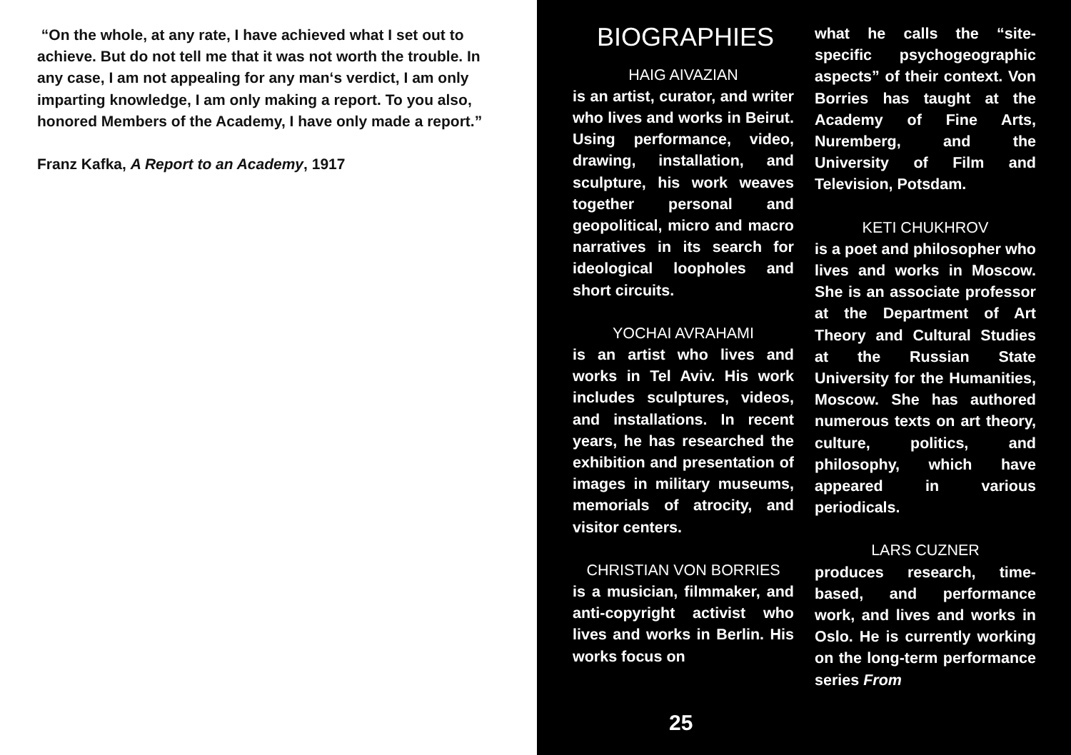“On the whole, at any rate, I have achieved what I set out to achieve. But do not tell me that it was not worth the trouble. In any case, I am not appealing for any man‘s verdict, I am only imparting knowledge, I am only making a report. To you also, honored Members of the Academy, I have only made a report.”
Franz Kafka, A Report to an Academy, 1917
BIOGRAPHIES
HAIG AIVAZIAN
is an artist, curator, and writer who lives and works in Beirut. Using performance, video, drawing, installation, and sculpture, his work weaves together personal and geopolitical, micro and macro narratives in its search for ideological loopholes and short circuits.
YOCHAI AVRAHAMI
is an artist who lives and works in Tel Aviv. His work includes sculptures, videos, and installations. In recent years, he has researched the exhibition and presentation of images in military museums, memorials of atrocity, and visitor centers.
CHRISTIAN VON BORRIES
is a musician, filmmaker, and anti-copyright activist who lives and works in Berlin. His works focus on
what he calls the “site-specific psychogeographic aspects” of their context. Von Borries has taught at the Academy of Fine Arts, Nuremberg, and the University of Film and Television, Potsdam.
KETI CHUKHROV
is a poet and philosopher who lives and works in Moscow. She is an associate professor at the Department of Art Theory and Cultural Studies at the Russian State University for the Humanities, Moscow. She has authored numerous texts on art theory, culture, politics, and philosophy, which have appeared in various periodicals.
LARS CUZNER
produces research, time-based, and performance work, and lives and works in Oslo. He is currently working on the long-term performance series From
25